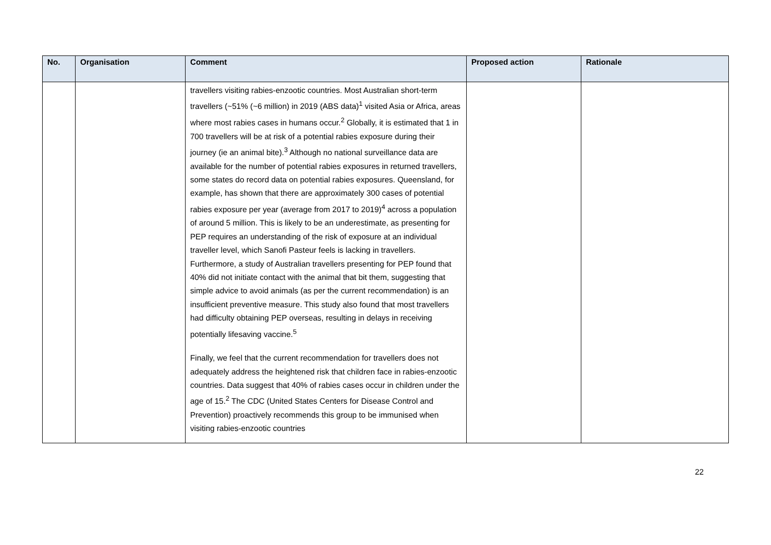| No. | Organisation | Comment | Proposed action | Rationale |
| --- | --- | --- | --- | --- |
| | | travellers visiting rabies-enzootic countries. Most Australian short-term travellers (~51% (~6 million) in 2019 (ABS data)<sup>1</sup> visited Asia or Africa, areas where most rabies cases in humans occur.<sup>2</sup> Globally, it is estimated that 1 in 700 travellers will be at risk of a potential rabies exposure during their journey (ie an animal bite).<sup>3</sup> Although no national surveillance data are available for the number of potential rabies exposures in returned travellers, some states do record data on potential rabies exposures. Queensland, for example, has shown that there are approximately 300 cases of potential rabies exposure per year (average from 2017 to 2019)<sup>4</sup> across a population of around 5 million. This is likely to be an underestimate, as presenting for PEP requires an understanding of the risk of exposure at an individual traveller level, which Sanofi Pasteur feels is lacking in travellers. Furthermore, a study of Australian travellers presenting for PEP found that 40% did not initiate contact with the animal that bit them, suggesting that simple advice to avoid animals (as per the current recommendation) is an insufficient preventive measure. This study also found that most travellers had difficulty obtaining PEP overseas, resulting in delays in receiving potentially lifesaving vaccine.<sup>5</sup> Finally, we feel that the current recommendation for travellers does not adequately address the heightened risk that children face in rabies-enzootic countries. Data suggest that 40% of rabies cases occur in children under the age of 15.<sup>2</sup> The CDC (United States Centers for Disease Control and Prevention) proactively recommends this group to be immunised when visiting rabies-enzootic countries | | |
22